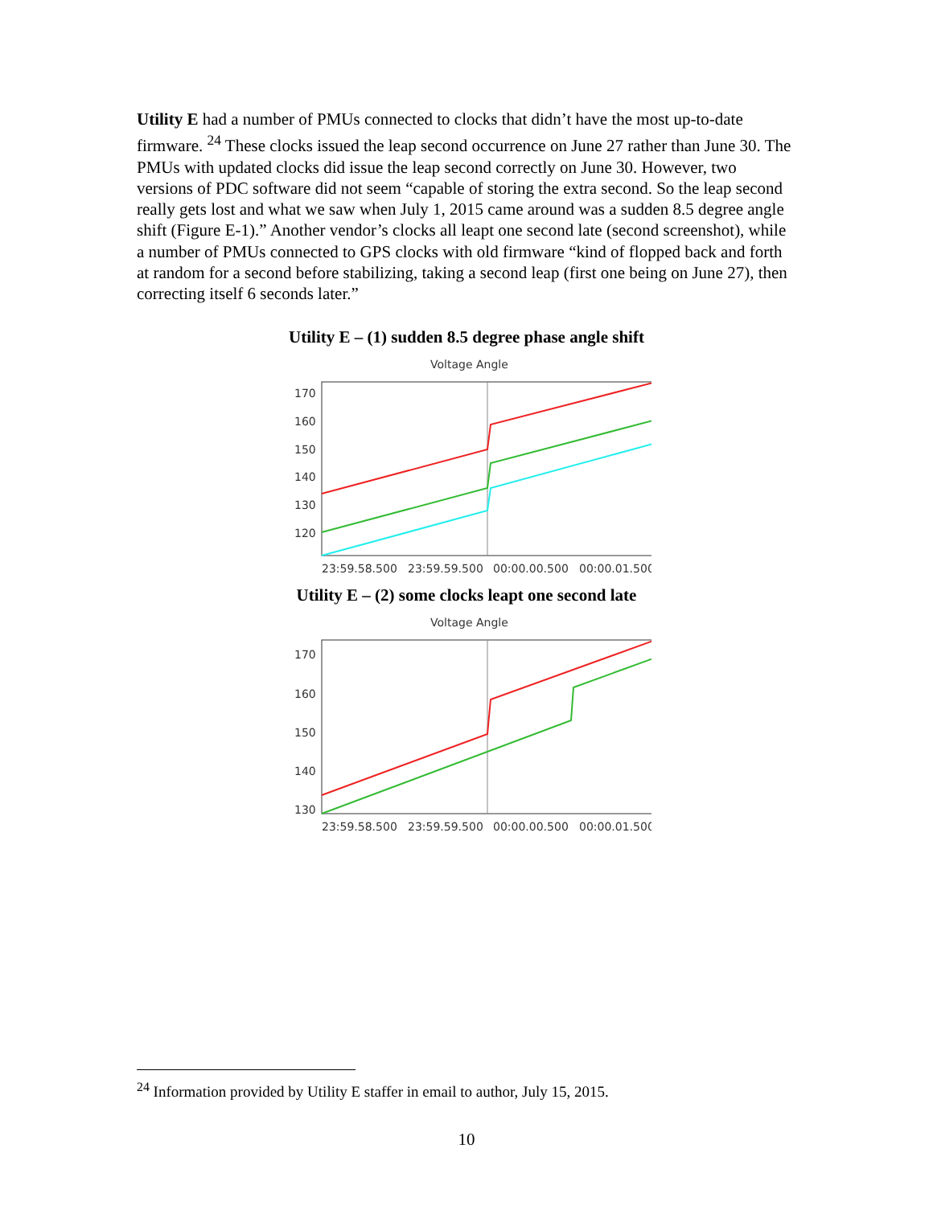Utility E had a number of PMUs connected to clocks that didn’t have the most up-to-date firmware. <sup>24</sup> These clocks issued the leap second occurrence on June 27 rather than June 30. The PMUs with updated clocks did issue the leap second correctly on June 30. However, two versions of PDC software did not seem “capable of storing the extra second. So the leap second really gets lost and what we saw when July 1, 2015 came around was a sudden 8.5 degree angle shift (Figure E-1).” Another vendor’s clocks all leapt one second late (second screenshot), while a number of PMUs connected to GPS clocks with old firmware “kind of flopped back and forth at random for a second before stabilizing, taking a second leap (first one being on June 27), then correcting itself 6 seconds later.”
Utility E – (1) sudden 8.5 degree phase angle shift
Voltage Angle
170
160
150
140
130
120
23:59.58.500
23:59.59.500
00:00.00.500
00:00.01.500
Utility E – (2) some clocks leapt one second late
Voltage Angle
170
160
150
140
130
23:59.58.500
23:59.59.500
00:00.00.500
00:00.01.500
<sup>24</sup> Information provided by Utility E staffer in email to author, July 15, 2015.
10